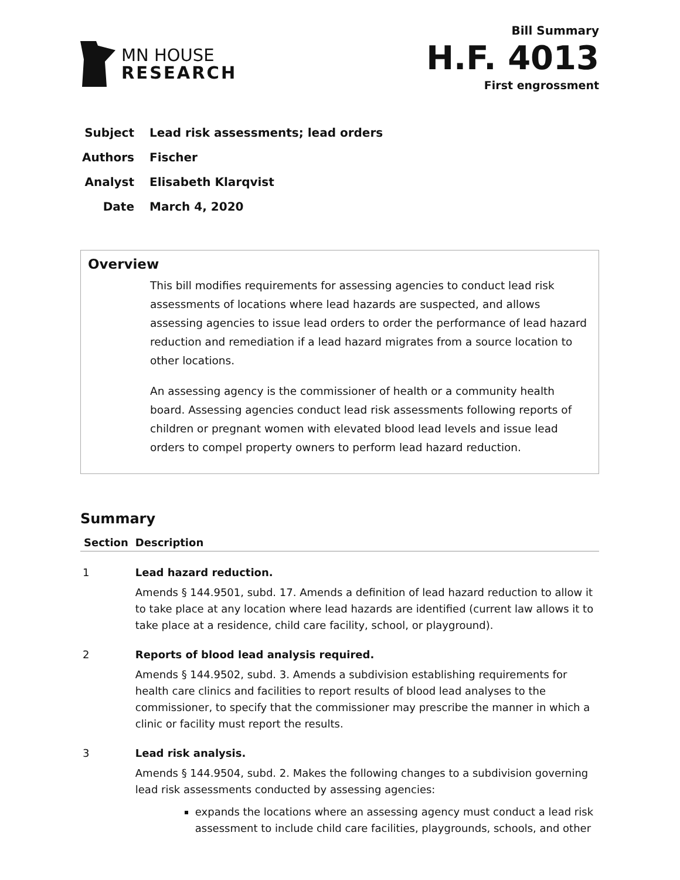MN HOUSE
RESEARCH
Bill Summary
H.F. 4013
First engrossment
Subject Lead risk assessments; lead orders
Authors Fischer
Analyst Elisabeth Klarqvist
Date March 4, 2020
Overview
This bill modifies requirements for assessing agencies to conduct lead risk assessments of locations where lead hazards are suspected, and allows assessing agencies to issue lead orders to order the performance of lead hazard reduction and remediation if a lead hazard migrates from a source location to other locations.
An assessing agency is the commissioner of health or a community health board. Assessing agencies conduct lead risk assessments following reports of children or pregnant women with elevated blood lead levels and issue lead orders to compel property owners to perform lead hazard reduction.
Summary
| Section | Description |
| --- | --- |
| 1 | Lead hazard reduction. Amends § 144.9501, subd. 17. Amends a definition of lead hazard reduction to allow it to take place at any location where lead hazards are identified (current law allows it to take place at a residence, child care facility, school, or playground). |
| 2 | Reports of blood lead analysis required. Amends § 144.9502, subd. 3. Amends a subdivision establishing requirements for health care clinics and facilities to report results of blood lead analyses to the commissioner, to specify that the commissioner may prescribe the manner in which a clinic or facility must report the results. |
| 3 | Lead risk analysis. Amends § 144.9504, subd. 2. Makes the following changes to a subdivision governing lead risk assessments conducted by assessing agencies: expands the locations where an assessing agency must conduct a lead risk assessment to include child care facilities, playgrounds, schools, and other |